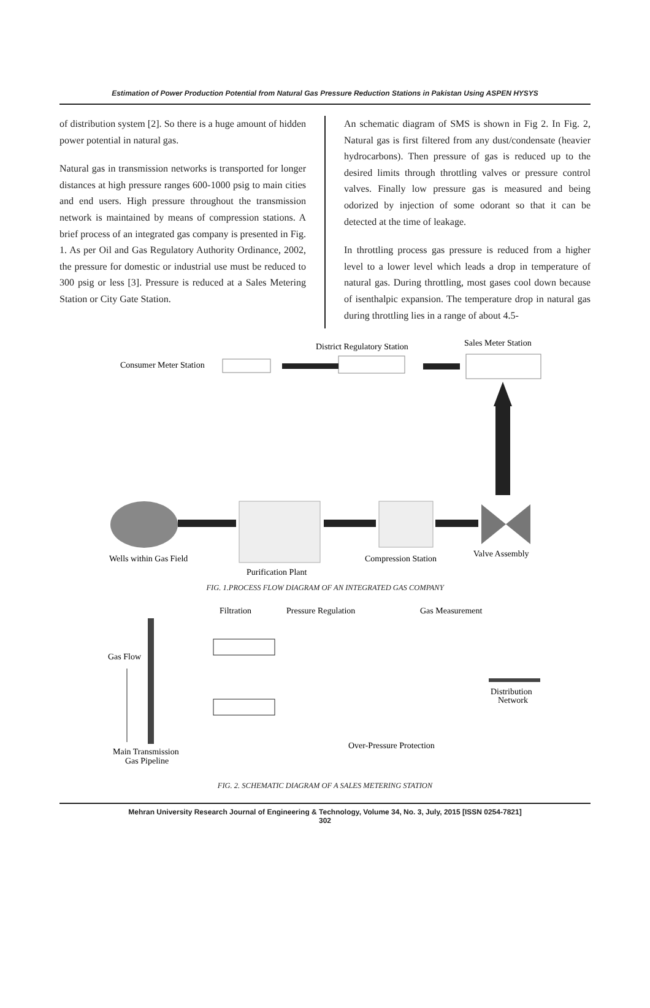Estimation of Power Production Potential from Natural Gas Pressure Reduction Stations in Pakistan Using ASPEN HYSYS
of distribution system [2]. So there is a huge amount of hidden power potential in natural gas.
Natural gas in transmission networks is transported for longer distances at high pressure ranges 600-1000 psig to main cities and end users. High pressure throughout the transmission network is maintained by means of compression stations. A brief process of an integrated gas company is presented in Fig. 1. As per Oil and Gas Regulatory Authority Ordinance, 2002, the pressure for domestic or industrial use must be reduced to 300 psig or less [3]. Pressure is reduced at a Sales Metering Station or City Gate Station.
An schematic diagram of SMS is shown in Fig 2. In Fig. 2, Natural gas is first filtered from any dust/condensate (heavier hydrocarbons). Then pressure of gas is reduced up to the desired limits through throttling valves or pressure control valves. Finally low pressure gas is measured and being odorized by injection of some odorant so that it can be detected at the time of leakage.
In throttling process gas pressure is reduced from a higher level to a lower level which leads a drop in temperature of natural gas. During throttling, most gases cool down because of isenthalpic expansion. The temperature drop in natural gas during throttling lies in a range of about 4.5-
District Regulatory Station
Sales Meter Station
Consumer Meter Station
Wells within Gas Field
Compression Station
Valve Assembly
Purification Plant
FIG. 1.PROCESS FLOW DIAGRAM OF AN INTEGRATED GAS COMPANY
Filtration
Pressure Regulation
Gas Measurement
Gas Flow
Distribution
Network
Over-Pressure Protection
Main Transmission
Gas Pipeline
FIG. 2. SCHEMATIC DIAGRAM OF A SALES METERING STATION
Mehran University Research Journal of Engineering & Technology, Volume 34, No. 3, July, 2015 [ISSN 0254-7821]
302